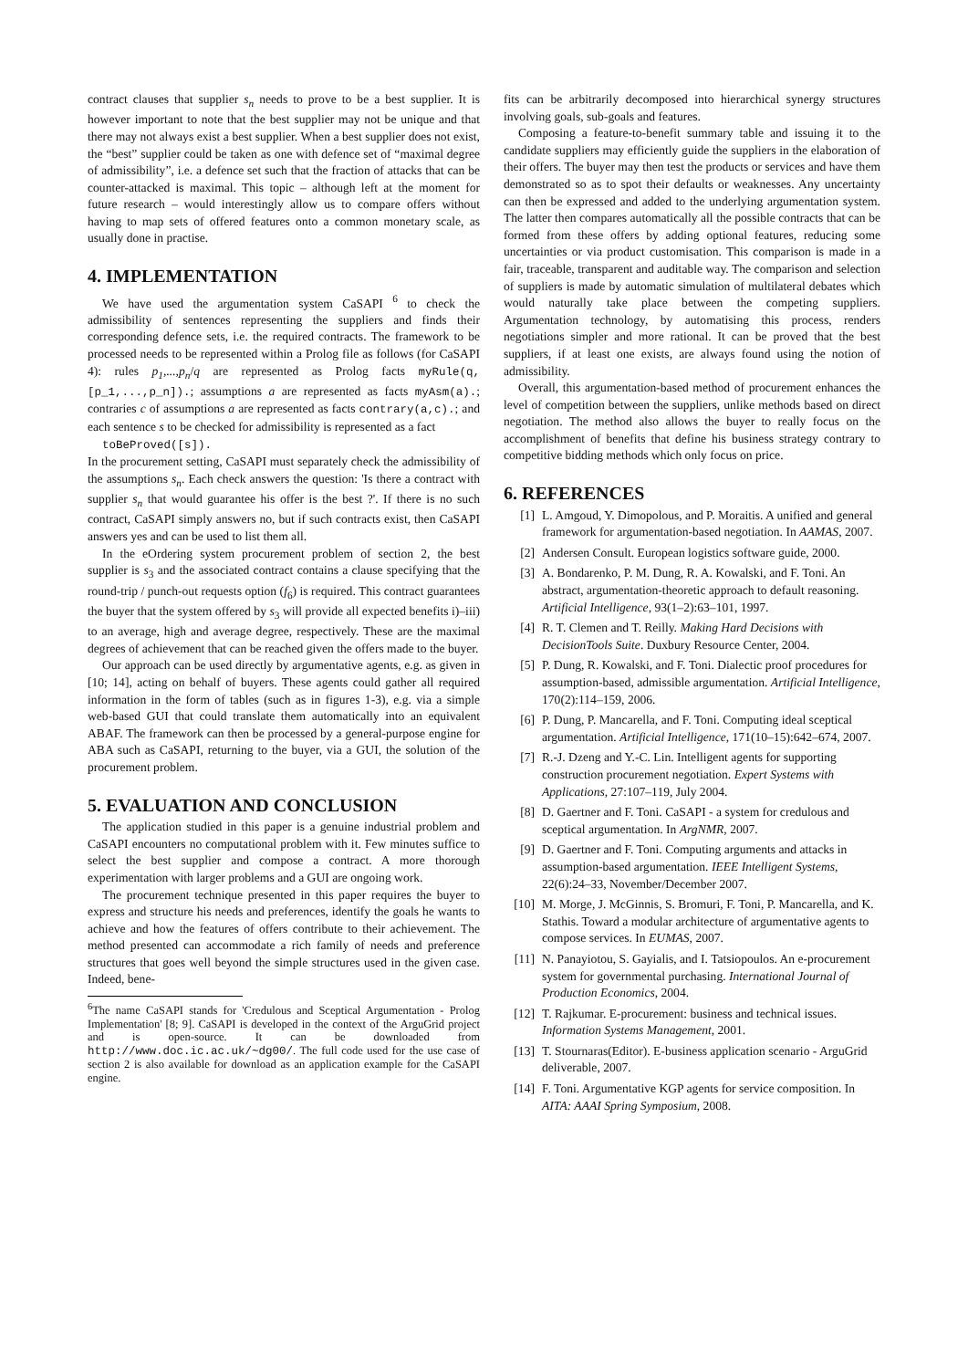contract clauses that supplier s<sub>n</sub> needs to prove to be a best supplier. It is however important to note that the best supplier may not be unique and that there may not always exist a best supplier. When a best supplier does not exist, the “best” supplier could be taken as one with defence set of “maximal degree of admissibility”, i.e. a defence set such that the fraction of attacks that can be counter-attacked is maximal. This topic – although left at the moment for future research – would interestingly allow us to compare offers without having to map sets of offered features onto a common monetary scale, as usually done in practise.
4. IMPLEMENTATION
We have used the argumentation system CaSAPI <sup>6</sup> to check the admissibility of sentences representing the suppliers and finds their corresponding defence sets, i.e. the required contracts. The framework to be processed needs to be represented within a Prolog file as follows (for CaSAPI 4): rules p<sub>1</sub>,...,p<sub>n</sub>/q are represented as Prolog facts myRule(q,[p_1,...,p_n]).; assumptions a are represented as facts myAsm(a).; contraries c of assumptions a are represented as facts contrary(a,c).; and each sentence s to be checked for admissibility is represented as a fact
toBeProved([s]).
In the procurement setting, CaSAPI must separately check the admissibility of the assumptions s<sub>n</sub>. Each check answers the question: 'Is there a contract with supplier s<sub>n</sub> that would guarantee his offer is the best ?'. If there is no such contract, CaSAPI simply answers no, but if such contracts exist, then CaSAPI answers yes and can be used to list them all.
In the eOrdering system procurement problem of section 2, the best supplier is s<sub>3</sub> and the associated contract contains a clause specifying that the round-trip / punch-out requests option (f<sub>6</sub>) is required. This contract guarantees the buyer that the system offered by s<sub>3</sub> will provide all expected benefits i)–iii) to an average, high and average degree, respectively. These are the maximal degrees of achievement that can be reached given the offers made to the buyer.
Our approach can be used directly by argumentative agents, e.g. as given in [10; 14], acting on behalf of buyers. These agents could gather all required information in the form of tables (such as in figures 1-3), e.g. via a simple web-based GUI that could translate them automatically into an equivalent ABAF. The framework can then be processed by a general-purpose engine for ABA such as CaSAPI, returning to the buyer, via a GUI, the solution of the procurement problem.
5. EVALUATION AND CONCLUSION
The application studied in this paper is a genuine industrial problem and CaSAPI encounters no computational problem with it. Few minutes suffice to select the best supplier and compose a contract. A more thorough experimentation with larger problems and a GUI are ongoing work.
The procurement technique presented in this paper requires the buyer to express and structure his needs and preferences, identify the goals he wants to achieve and how the features of offers contribute to their achievement. The method presented can accommodate a rich family of needs and preference structures that goes well beyond the simple structures used in the given case. Indeed, bene-
<sup>6</sup> The name CaSAPI stands for 'Credulous and Sceptical Argumentation - Prolog Implementation' [8; 9]. CaSAPI is developed in the context of the ArguGrid project and is open-source. It can be downloaded from http://www.doc.ic.ac.uk/~dg00/. The full code used for the use case of section 2 is also available for download as an application example for the CaSAPI engine.
fits can be arbitrarily decomposed into hierarchical synergy structures involving goals, sub-goals and features.
Composing a feature-to-benefit summary table and issuing it to the candidate suppliers may efficiently guide the suppliers in the elaboration of their offers. The buyer may then test the products or services and have them demonstrated so as to spot their defaults or weaknesses. Any uncertainty can then be expressed and added to the underlying argumentation system. The latter then compares automatically all the possible contracts that can be formed from these offers by adding optional features, reducing some uncertainties or via product customisation. This comparison is made in a fair, traceable, transparent and auditable way. The comparison and selection of suppliers is made by automatic simulation of multilateral debates which would naturally take place between the competing suppliers. Argumentation technology, by automatising this process, renders negotiations simpler and more rational. It can be proved that the best suppliers, if at least one exists, are always found using the notion of admissibility.
Overall, this argumentation-based method of procurement enhances the level of competition between the suppliers, unlike methods based on direct negotiation. The method also allows the buyer to really focus on the accomplishment of benefits that define his business strategy contrary to competitive bidding methods which only focus on price.
6. REFERENCES
[1] L. Amgoud, Y. Dimopolous, and P. Moraitis. A unified and general framework for argumentation-based negotiation. In AAMAS, 2007.
[2] Andersen Consult. European logistics software guide, 2000.
[3] A. Bondarenko, P. M. Dung, R. A. Kowalski, and F. Toni. An abstract, argumentation-theoretic approach to default reasoning. Artificial Intelligence, 93(1–2):63–101, 1997.
[4] R. T. Clemen and T. Reilly. Making Hard Decisions with DecisionTools Suite. Duxbury Resource Center, 2004.
[5] P. Dung, R. Kowalski, and F. Toni. Dialectic proof procedures for assumption-based, admissible argumentation. Artificial Intelligence, 170(2):114–159, 2006.
[6] P. Dung, P. Mancarella, and F. Toni. Computing ideal sceptical argumentation. Artificial Intelligence, 171(10–15):642–674, 2007.
[7] R.-J. Dzeng and Y.-C. Lin. Intelligent agents for supporting construction procurement negotiation. Expert Systems with Applications, 27:107–119, July 2004.
[8] D. Gaertner and F. Toni. CaSAPI - a system for credulous and sceptical argumentation. In ArgNMR, 2007.
[9] D. Gaertner and F. Toni. Computing arguments and attacks in assumption-based argumentation. IEEE Intelligent Systems, 22(6):24–33, November/December 2007.
[10] M. Morge, J. McGinnis, S. Bromuri, F. Toni, P. Mancarella, and K. Stathis. Toward a modular architecture of argumentative agents to compose services. In EUMAS, 2007.
[11] N. Panayiotou, S. Gayialis, and I. Tatsiopoulos. An e-procurement system for governmental purchasing. International Journal of Production Economics, 2004.
[12] T. Rajkumar. E-procurement: business and technical issues. Information Systems Management, 2001.
[13] T. Stournaras(Editor). E-business application scenario - ArguGrid deliverable, 2007.
[14] F. Toni. Argumentative KGP agents for service composition. In AITA: AAAI Spring Symposium, 2008.